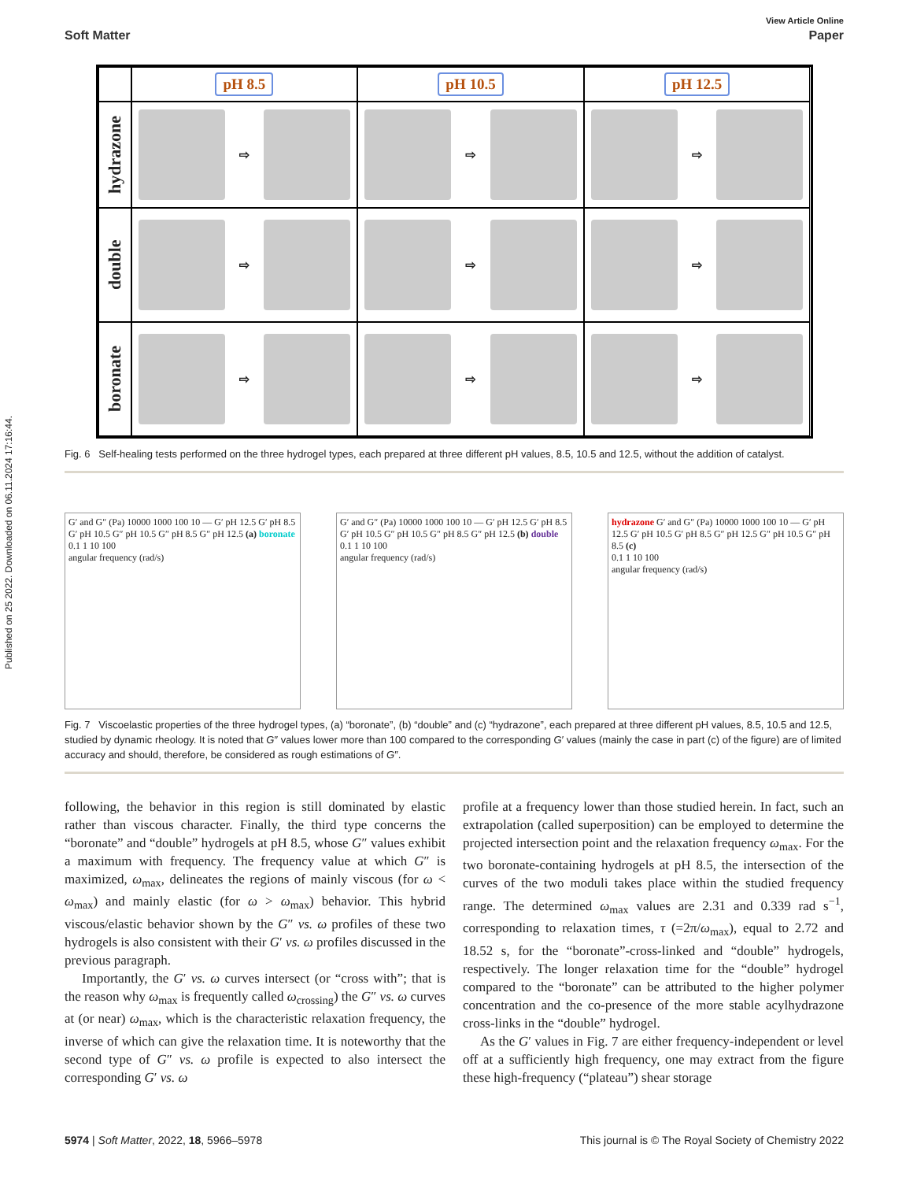Published on 25 2022. Downloaded on 06.11.2024 17:16:44.
View Article Online
Soft Matter Paper
pH 8.5
pH 10.5
pH 12.5
hydrazone
⇨
⇨
⇨
double
⇨
⇨
⇨
boronate
⇨
⇨
⇨
Fig. 6 Self-healing tests performed on the three hydrogel types, each prepared at three different pH values, 8.5, 10.5 and 12.5, without the addition of catalyst.
G′ and G″ (Pa) 10000 1000 100 10 — G′ pH 12.5 G′ pH 8.5 G′ pH 10.5 G″ pH 10.5 G″ pH 8.5 G″ pH 12.5 (a) boronate
0.1 1 10 100
angular frequency (rad/s)
G′ and G″ (Pa) 10000 1000 100 10 — G′ pH 12.5 G′ pH 8.5 G′ pH 10.5 G″ pH 10.5 G″ pH 8.5 G″ pH 12.5 (b) double
0.1 1 10 100
angular frequency (rad/s)
hydrazone G′ and G″ (Pa) 10000 1000 100 10 — G′ pH 12.5 G′ pH 10.5 G′ pH 8.5 G″ pH 12.5 G″ pH 10.5 G″ pH 8.5 (c)
0.1 1 10 100
angular frequency (rad/s)
Fig. 7 Viscoelastic properties of the three hydrogel types, (a) “boronate”, (b) “double” and (c) “hydrazone”, each prepared at three different pH values, 8.5, 10.5 and 12.5, studied by dynamic rheology. It is noted that G″ values lower more than 100 compared to the corresponding G′ values (mainly the case in part (c) of the figure) are of limited accuracy and should, therefore, be considered as rough estimations of G″.
following, the behavior in this region is still dominated by elastic rather than viscous character. Finally, the third type concerns the “boronate” and “double” hydrogels at pH 8.5, whose G″ values exhibit a maximum with frequency. The frequency value at which G″ is maximized, ω<sub>max</sub>, delineates the regions of mainly viscous (for ω < ω<sub>max</sub>) and mainly elastic (for ω > ω<sub>max</sub>) behavior. This hybrid viscous/elastic behavior shown by the G″ vs. ω profiles of these two hydrogels is also consistent with their G′ vs. ω profiles discussed in the previous paragraph.
Importantly, the G′ vs. ω curves intersect (or “cross with”; that is the reason why ω<sub>max</sub> is frequently called ω<sub>crossing</sub>) the G″ vs. ω curves at (or near) ω<sub>max</sub>, which is the characteristic relaxation frequency, the inverse of which can give the relaxation time. It is noteworthy that the second type of G″ vs. ω profile is expected to also intersect the corresponding G′ vs. ω
profile at a frequency lower than those studied herein. In fact, such an extrapolation (called superposition) can be employed to determine the projected intersection point and the relaxation frequency ω<sub>max</sub>. For the two boronate-containing hydrogels at pH 8.5, the intersection of the curves of the two moduli takes place within the studied frequency range. The determined ω<sub>max</sub> values are 2.31 and 0.339 rad s<sup>−1</sup>, corresponding to relaxation times, τ (=2π/ω<sub>max</sub>), equal to 2.72 and 18.52 s, for the “boronate”-cross-linked and “double” hydrogels, respectively. The longer relaxation time for the “double” hydrogel compared to the “boronate” can be attributed to the higher polymer concentration and the co-presence of the more stable acylhydrazone cross-links in the “double” hydrogel.
As the G′ values in Fig. 7 are either frequency-independent or level off at a sufficiently high frequency, one may extract from the figure these high-frequency (“plateau”) shear storage
5974 | Soft Matter, 2022, 18, 5966–5978 This journal is © The Royal Society of Chemistry 2022